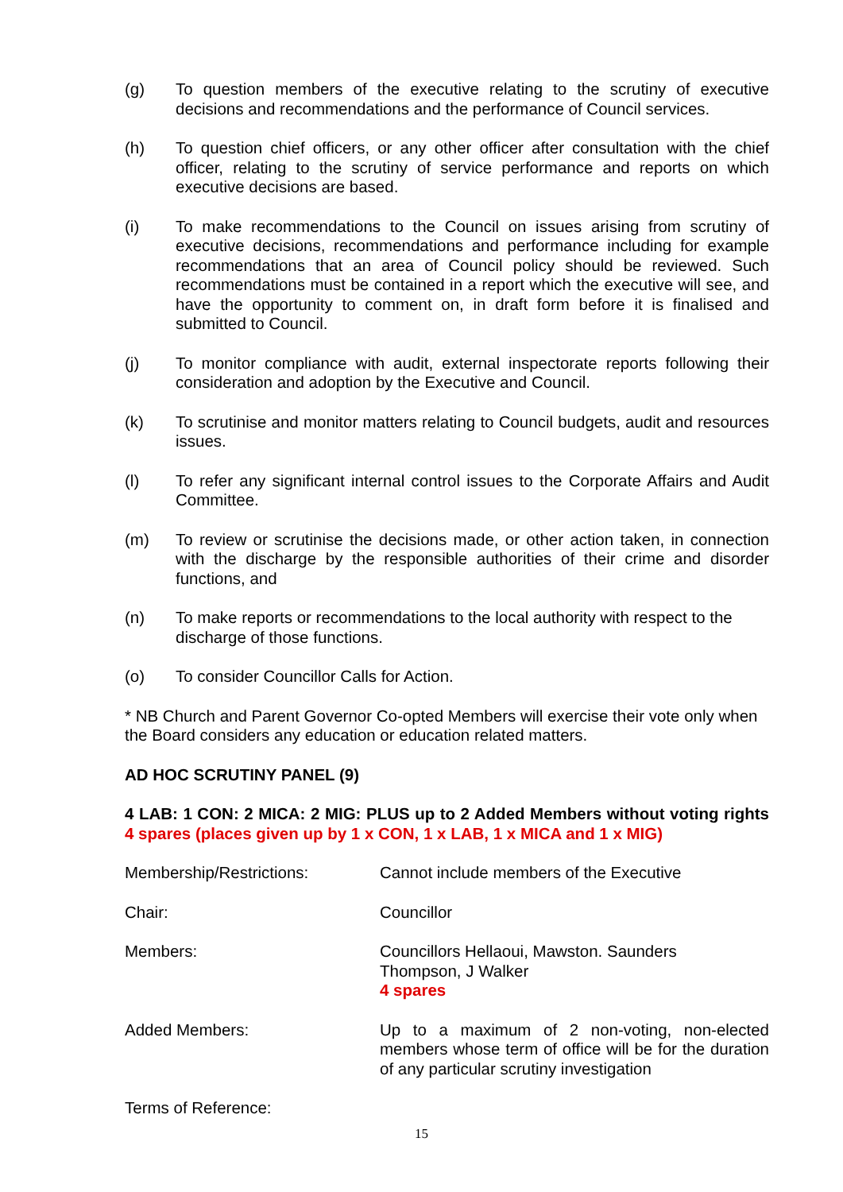(g) To question members of the executive relating to the scrutiny of executive decisions and recommendations and the performance of Council services.
(h) To question chief officers, or any other officer after consultation with the chief officer, relating to the scrutiny of service performance and reports on which executive decisions are based.
(i) To make recommendations to the Council on issues arising from scrutiny of executive decisions, recommendations and performance including for example recommendations that an area of Council policy should be reviewed. Such recommendations must be contained in a report which the executive will see, and have the opportunity to comment on, in draft form before it is finalised and submitted to Council.
(j) To monitor compliance with audit, external inspectorate reports following their consideration and adoption by the Executive and Council.
(k) To scrutinise and monitor matters relating to Council budgets, audit and resources issues.
(l) To refer any significant internal control issues to the Corporate Affairs and Audit Committee.
(m) To review or scrutinise the decisions made, or other action taken, in connection with the discharge by the responsible authorities of their crime and disorder functions, and
(n) To make reports or recommendations to the local authority with respect to the discharge of those functions.
(o) To consider Councillor Calls for Action.
* NB Church and Parent Governor Co-opted Members will exercise their vote only when the Board considers any education or education related matters.
AD HOC SCRUTINY PANEL (9)
4 LAB: 1 CON: 2 MICA: 2 MIG: PLUS up to 2 Added Members without voting rights 4 spares (places given up by 1 x CON, 1 x LAB, 1 x MICA and 1 x MIG)
Membership/Restrictions: Cannot include members of the Executive
Chair: Councillor
Members: Councillors Hellaoui, Mawston. Saunders
Thompson, J Walker
4 spares
Added Members: Up to a maximum of 2 non-voting, non-elected members whose term of office will be for the duration of any particular scrutiny investigation
Terms of Reference:
15